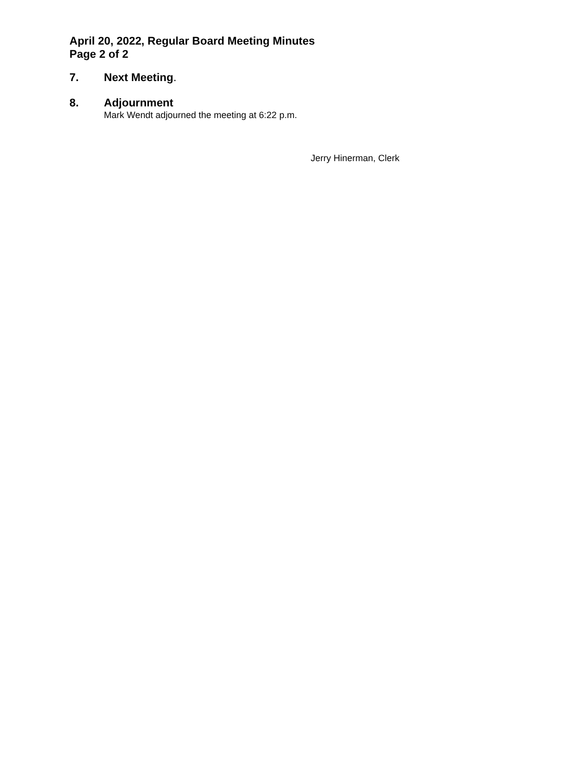April 20, 2022, Regular Board Meeting Minutes
Page 2 of 2
7. Next Meeting.
8. Adjournment
Mark Wendt adjourned the meeting at 6:22 p.m.
Jerry Hinerman, Clerk